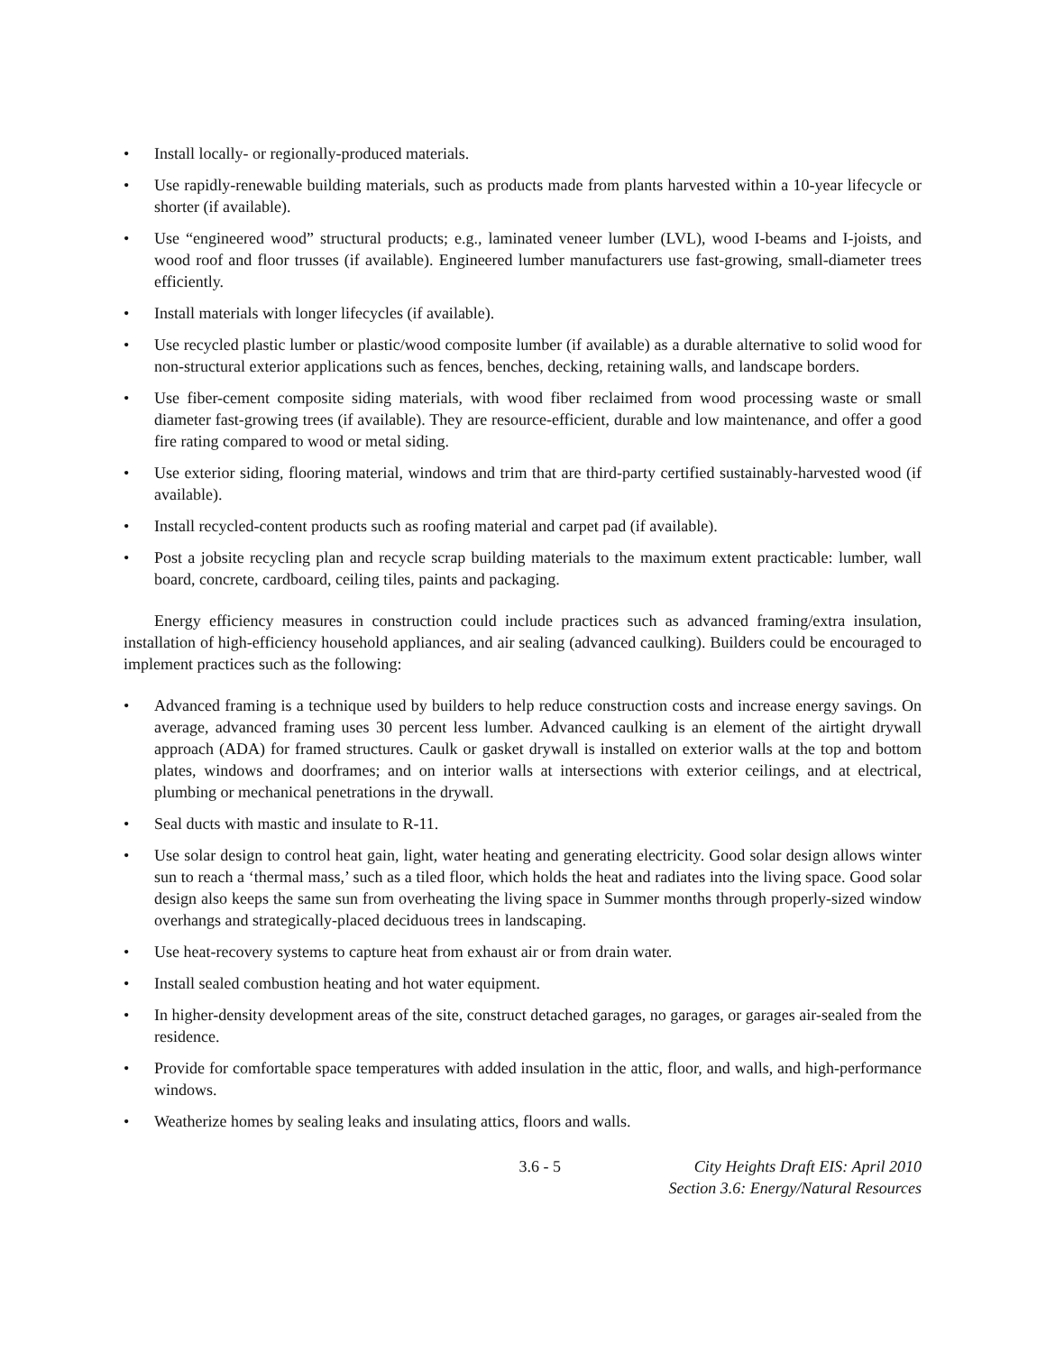• Install locally- or regionally-produced materials.
• Use rapidly-renewable building materials, such as products made from plants harvested within a 10-year lifecycle or shorter (if available).
• Use “engineered wood” structural products; e.g., laminated veneer lumber (LVL), wood I-beams and I-joists, and wood roof and floor trusses (if available). Engineered lumber manufacturers use fast-growing, small-diameter trees efficiently.
• Install materials with longer lifecycles (if available).
• Use recycled plastic lumber or plastic/wood composite lumber (if available) as a durable alternative to solid wood for non-structural exterior applications such as fences, benches, decking, retaining walls, and landscape borders.
• Use fiber-cement composite siding materials, with wood fiber reclaimed from wood processing waste or small diameter fast-growing trees (if available). They are resource-efficient, durable and low maintenance, and offer a good fire rating compared to wood or metal siding.
• Use exterior siding, flooring material, windows and trim that are third-party certified sustainably-harvested wood (if available).
• Install recycled-content products such as roofing material and carpet pad (if available).
• Post a jobsite recycling plan and recycle scrap building materials to the maximum extent practicable: lumber, wall board, concrete, cardboard, ceiling tiles, paints and packaging.
Energy efficiency measures in construction could include practices such as advanced framing/extra insulation, installation of high-efficiency household appliances, and air sealing (advanced caulking). Builders could be encouraged to implement practices such as the following:
• Advanced framing is a technique used by builders to help reduce construction costs and increase energy savings. On average, advanced framing uses 30 percent less lumber. Advanced caulking is an element of the airtight drywall approach (ADA) for framed structures. Caulk or gasket drywall is installed on exterior walls at the top and bottom plates, windows and doorframes; and on interior walls at intersections with exterior ceilings, and at electrical, plumbing or mechanical penetrations in the drywall.
• Seal ducts with mastic and insulate to R-11.
• Use solar design to control heat gain, light, water heating and generating electricity. Good solar design allows winter sun to reach a ‘thermal mass,’ such as a tiled floor, which holds the heat and radiates into the living space. Good solar design also keeps the same sun from overheating the living space in Summer months through properly-sized window overhangs and strategically-placed deciduous trees in landscaping.
• Use heat-recovery systems to capture heat from exhaust air or from drain water.
• Install sealed combustion heating and hot water equipment.
• In higher-density development areas of the site, construct detached garages, no garages, or garages air-sealed from the residence.
• Provide for comfortable space temperatures with added insulation in the attic, floor, and walls, and high-performance windows.
• Weatherize homes by sealing leaks and insulating attics, floors and walls.
3.6 - 5 City Heights Draft EIS: April 2010
Section 3.6: Energy/Natural Resources